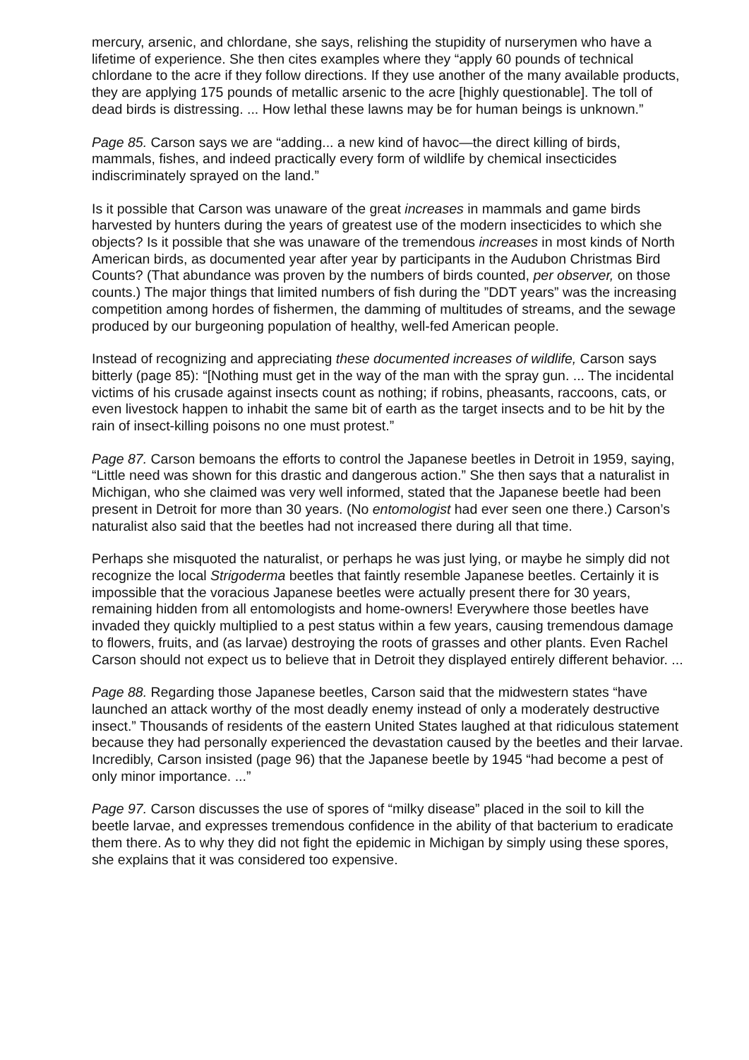mercury, arsenic, and chlordane, she says, relishing the stupidity of nurserymen who have a lifetime of experience. She then cites examples where they “apply 60 pounds of technical chlordane to the acre if they follow directions. If they use another of the many available products, they are applying 175 pounds of metallic arsenic to the acre [highly questionable]. The toll of dead birds is distressing. ... How lethal these lawns may be for human beings is unknown.”
Page 85. Carson says we are “adding... a new kind of havoc—the direct killing of birds, mammals, fishes, and indeed practically every form of wildlife by chemical insecticides indiscriminately sprayed on the land.”
Is it possible that Carson was unaware of the great increases in mammals and game birds harvested by hunters during the years of greatest use of the modern insecticides to which she objects? Is it possible that she was unaware of the tremendous increases in most kinds of North American birds, as documented year after year by participants in the Audubon Christmas Bird Counts? (That abundance was proven by the numbers of birds counted, per observer, on those counts.) The major things that limited numbers of fish during the ”DDT years” was the increasing competition among hordes of fishermen, the damming of multitudes of streams, and the sewage produced by our burgeoning population of healthy, well-fed American people.
Instead of recognizing and appreciating these documented increases of wildlife, Carson says bitterly (page 85): “[Nothing must get in the way of the man with the spray gun. ... The incidental victims of his crusade against insects count as nothing; if robins, pheasants, raccoons, cats, or even livestock happen to inhabit the same bit of earth as the target insects and to be hit by the rain of insect-killing poisons no one must protest.”
Page 87. Carson bemoans the efforts to control the Japanese beetles in Detroit in 1959, saying, “Little need was shown for this drastic and dangerous action.” She then says that a naturalist in Michigan, who she claimed was very well informed, stated that the Japanese beetle had been present in Detroit for more than 30 years. (No entomologist had ever seen one there.) Carson’s naturalist also said that the beetles had not increased there during all that time.
Perhaps she misquoted the naturalist, or perhaps he was just lying, or maybe he simply did not recognize the local Strigoderma beetles that faintly resemble Japanese beetles. Certainly it is impossible that the voracious Japanese beetles were actually present there for 30 years, remaining hidden from all entomologists and home-owners! Everywhere those beetles have invaded they quickly multiplied to a pest status within a few years, causing tremendous damage to flowers, fruits, and (as larvae) destroying the roots of grasses and other plants. Even Rachel Carson should not expect us to believe that in Detroit they displayed entirely different behavior. ...
Page 88. Regarding those Japanese beetles, Carson said that the midwestern states “have launched an attack worthy of the most deadly enemy instead of only a moderately destructive insect.” Thousands of residents of the eastern United States laughed at that ridiculous statement because they had personally experienced the devastation caused by the beetles and their larvae. Incredibly, Carson insisted (page 96) that the Japanese beetle by 1945 “had become a pest of only minor importance. ...”
Page 97. Carson discusses the use of spores of “milky disease” placed in the soil to kill the beetle larvae, and expresses tremendous confidence in the ability of that bacterium to eradicate them there. As to why they did not fight the epidemic in Michigan by simply using these spores, she explains that it was considered too expensive.